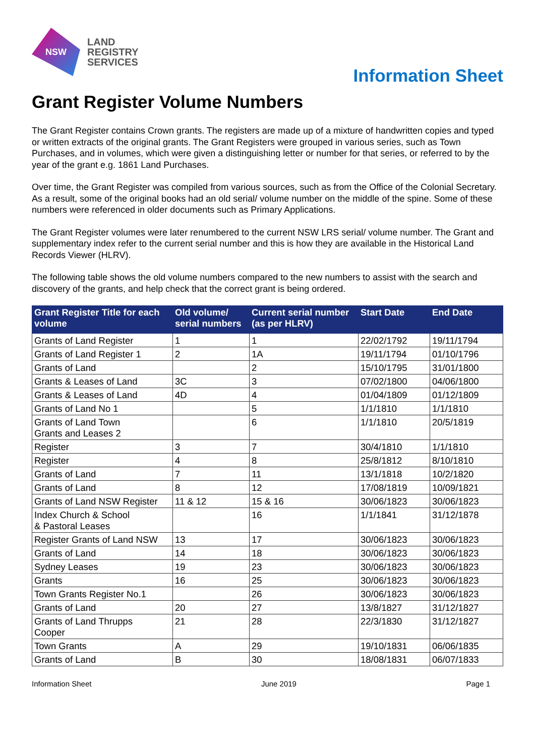NSW
LAND
REGISTRY
SERVICES
Information Sheet
Grant Register Volume Numbers
The Grant Register contains Crown grants. The registers are made up of a mixture of handwritten copies and typed or written extracts of the original grants. The Grant Registers were grouped in various series, such as Town Purchases, and in volumes, which were given a distinguishing letter or number for that series, or referred to by the year of the grant e.g. 1861 Land Purchases.
Over time, the Grant Register was compiled from various sources, such as from the Office of the Colonial Secretary. As a result, some of the original books had an old serial/ volume number on the middle of the spine. Some of these numbers were referenced in older documents such as Primary Applications.
The Grant Register volumes were later renumbered to the current NSW LRS serial/ volume number. The Grant and supplementary index refer to the current serial number and this is how they are available in the Historical Land Records Viewer (HLRV).
The following table shows the old volume numbers compared to the new numbers to assist with the search and discovery of the grants, and help check that the correct grant is being ordered.
| Grant Register Title for each volume | Old volume/ serial numbers | Current serial number (as per HLRV) | Start Date | End Date |
| --- | --- | --- | --- | --- |
| Grants of Land Register | 1 | 1 | 22/02/1792 | 19/11/1794 |
| Grants of Land Register 1 | 2 | 1A | 19/11/1794 | 01/10/1796 |
| Grants of Land | | 2 | 15/10/1795 | 31/01/1800 |
| Grants & Leases of Land | 3C | 3 | 07/02/1800 | 04/06/1800 |
| Grants & Leases of Land | 4D | 4 | 01/04/1809 | 01/12/1809 |
| Grants of Land No 1 | | 5 | 1/1/1810 | 1/1/1810 |
| Grants of Land Town Grants and Leases 2 | | 6 | 1/1/1810 | 20/5/1819 |
| Register | 3 | 7 | 30/4/1810 | 1/1/1810 |
| Register | 4 | 8 | 25/8/1812 | 8/10/1810 |
| Grants of Land | 7 | 11 | 13/1/1818 | 10/2/1820 |
| Grants of Land | 8 | 12 | 17/08/1819 | 10/09/1821 |
| Grants of Land NSW Register | 11 & 12 | 15 & 16 | 30/06/1823 | 30/06/1823 |
| Index Church & School & Pastoral Leases | | 16 | 1/1/1841 | 31/12/1878 |
| Register Grants of Land NSW | 13 | 17 | 30/06/1823 | 30/06/1823 |
| Grants of Land | 14 | 18 | 30/06/1823 | 30/06/1823 |
| Sydney Leases | 19 | 23 | 30/06/1823 | 30/06/1823 |
| Grants | 16 | 25 | 30/06/1823 | 30/06/1823 |
| Town Grants Register No.1 | | 26 | 30/06/1823 | 30/06/1823 |
| Grants of Land | 20 | 27 | 13/8/1827 | 31/12/1827 |
| Grants of Land Thrupps Cooper | 21 | 28 | 22/3/1830 | 31/12/1827 |
| Town Grants | A | 29 | 19/10/1831 | 06/06/1835 |
| Grants of Land | B | 30 | 18/08/1831 | 06/07/1833 |
Information Sheet June 2019 Page 1